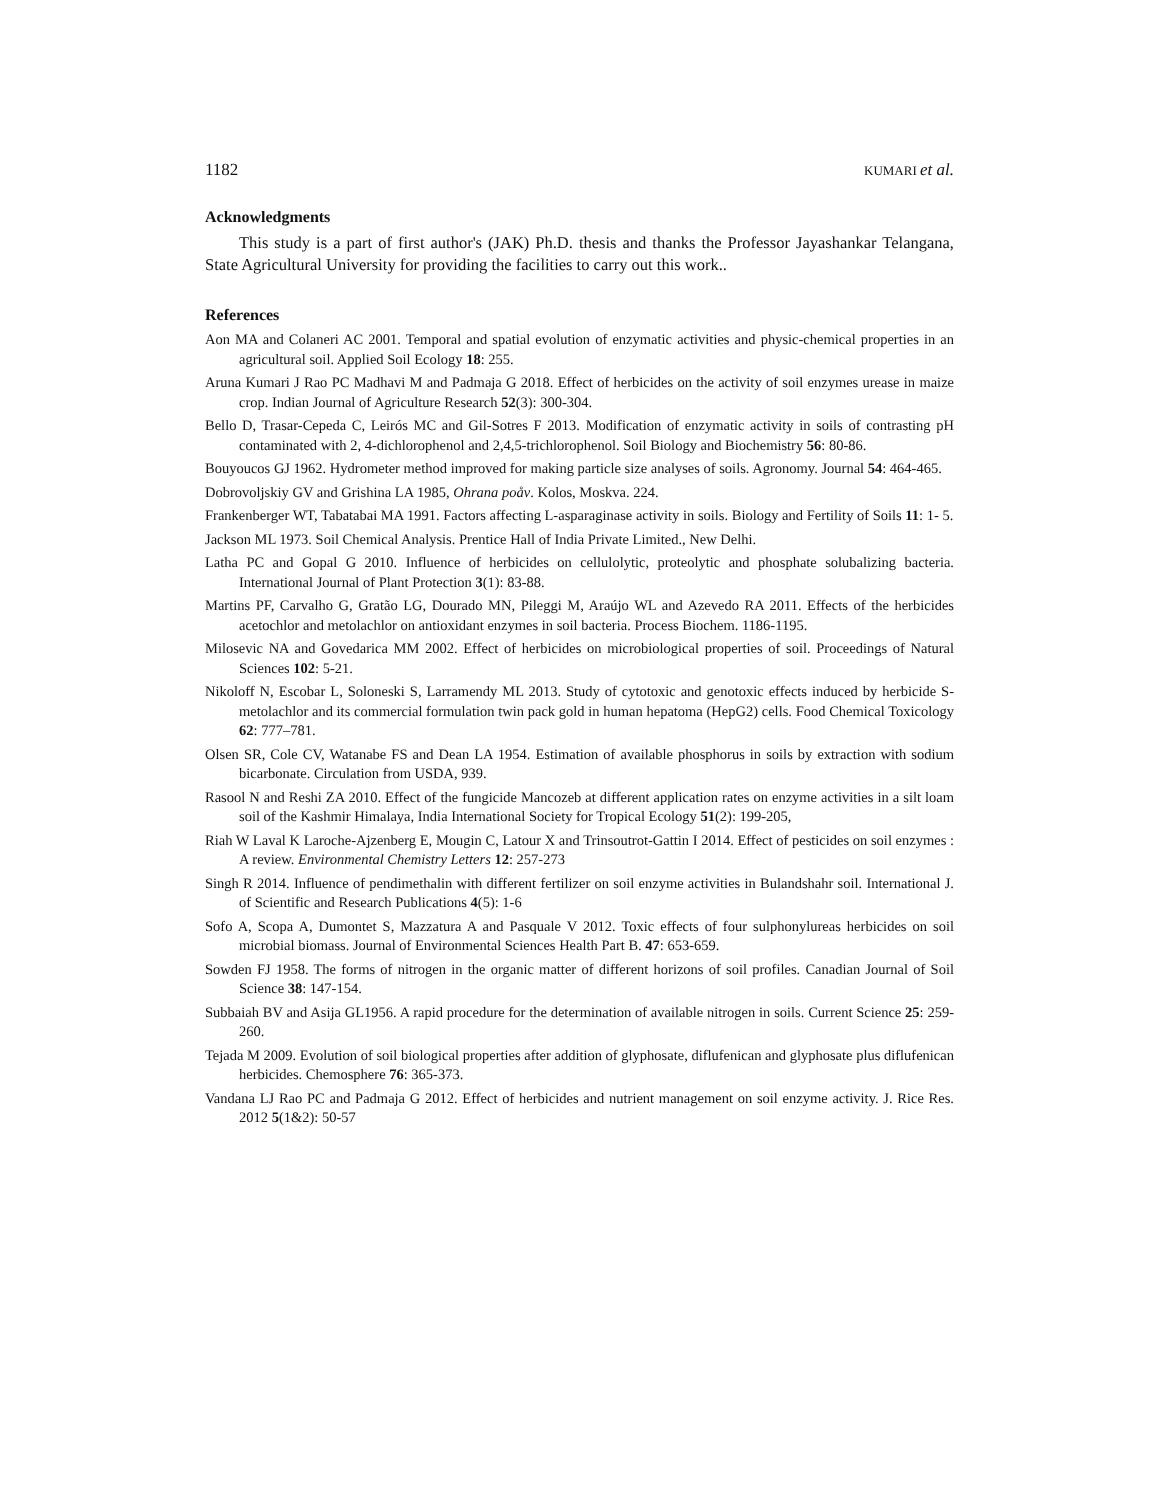1182 KUMARI et al.
Acknowledgments
This study is a part of first author's (JAK) Ph.D. thesis and thanks the Professor Jayashankar Telangana, State Agricultural University for providing the facilities to carry out this work..
References
Aon MA and Colaneri AC 2001. Temporal and spatial evolution of enzymatic activities and physic-chemical properties in an agricultural soil. Applied Soil Ecology 18: 255.
Aruna Kumari J Rao PC Madhavi M and Padmaja G 2018. Effect of herbicides on the activity of soil enzymes urease in maize crop. Indian Journal of Agriculture Research 52(3): 300-304.
Bello D, Trasar-Cepeda C, Leirós MC and Gil-Sotres F 2013. Modification of enzymatic activity in soils of contrasting pH contaminated with 2, 4-dichlorophenol and 2,4,5-trichlorophenol. Soil Biology and Biochemistry 56: 80-86.
Bouyoucos GJ 1962. Hydrometer method improved for making particle size analyses of soils. Agronomy. Journal 54: 464-465.
Dobrovoljskiy GV and Grishina LA 1985, Ohrana poåv. Kolos, Moskva. 224.
Frankenberger WT, Tabatabai MA 1991. Factors affecting L-asparaginase activity in soils. Biology and Fertility of Soils 11: 1- 5.
Jackson ML 1973. Soil Chemical Analysis. Prentice Hall of India Private Limited., New Delhi.
Latha PC and Gopal G 2010. Influence of herbicides on cellulolytic, proteolytic and phosphate solubalizing bacteria. International Journal of Plant Protection 3(1): 83-88.
Martins PF, Carvalho G, Gratão LG, Dourado MN, Pileggi M, Araújo WL and Azevedo RA 2011. Effects of the herbicides acetochlor and metolachlor on antioxidant enzymes in soil bacteria. Process Biochem. 1186-1195.
Milosevic NA and Govedarica MM 2002. Effect of herbicides on microbiological properties of soil. Proceedings of Natural Sciences 102: 5-21.
Nikoloff N, Escobar L, Soloneski S, Larramendy ML 2013. Study of cytotoxic and genotoxic effects induced by herbicide S-metolachlor and its commercial formulation twin pack gold in human hepatoma (HepG2) cells. Food Chemical Toxicology 62: 777–781.
Olsen SR, Cole CV, Watanabe FS and Dean LA 1954. Estimation of available phosphorus in soils by extraction with sodium bicarbonate. Circulation from USDA, 939.
Rasool N and Reshi ZA 2010. Effect of the fungicide Mancozeb at different application rates on enzyme activities in a silt loam soil of the Kashmir Himalaya, India International Society for Tropical Ecology 51(2): 199-205,
Riah W Laval K Laroche-Ajzenberg E, Mougin C, Latour X and Trinsoutrot-Gattin I 2014. Effect of pesticides on soil enzymes : A review. Environmental Chemistry Letters 12: 257-273
Singh R 2014. Influence of pendimethalin with different fertilizer on soil enzyme activities in Bulandshahr soil. International J. of Scientific and Research Publications 4(5): 1-6
Sofo A, Scopa A, Dumontet S, Mazzatura A and Pasquale V 2012. Toxic effects of four sulphonylureas herbicides on soil microbial biomass. Journal of Environmental Sciences Health Part B. 47: 653-659.
Sowden FJ 1958. The forms of nitrogen in the organic matter of different horizons of soil profiles. Canadian Journal of Soil Science 38: 147-154.
Subbaiah BV and Asija GL1956. A rapid procedure for the determination of available nitrogen in soils. Current Science 25: 259- 260.
Tejada M 2009. Evolution of soil biological properties after addition of glyphosate, diflufenican and glyphosate plus diflufenican herbicides. Chemosphere 76: 365-373.
Vandana LJ Rao PC and Padmaja G 2012. Effect of herbicides and nutrient management on soil enzyme activity. J. Rice Res. 2012 5(1&2): 50-57